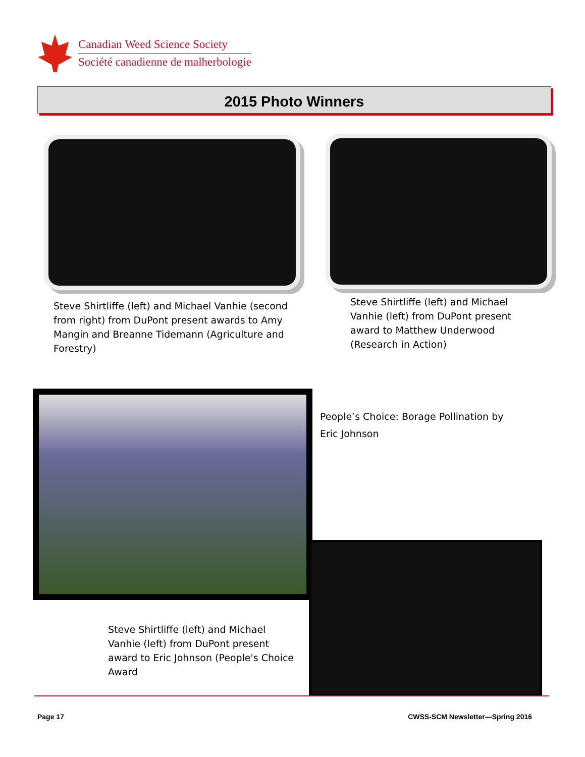Canadian Weed Science Society
Société canadienne de malherbologie
2015 Photo Winners
Steve Shirtliffe (left) and Michael Vanhie (second from right) from DuPont present awards to Amy Mangin and Breanne Tidemann (Agriculture and Forestry)
Steve Shirtliffe (left) and Michael Vanhie (left) from DuPont present award to Matthew Underwood (Research in Action)
People’s Choice: Borage Pollination by Eric Johnson
Steve Shirtliffe (left) and Michael Vanhie (left) from DuPont present award to Eric Johnson (People's Choice Award
Page 17
CWSS-SCM Newsletter—Spring 2016